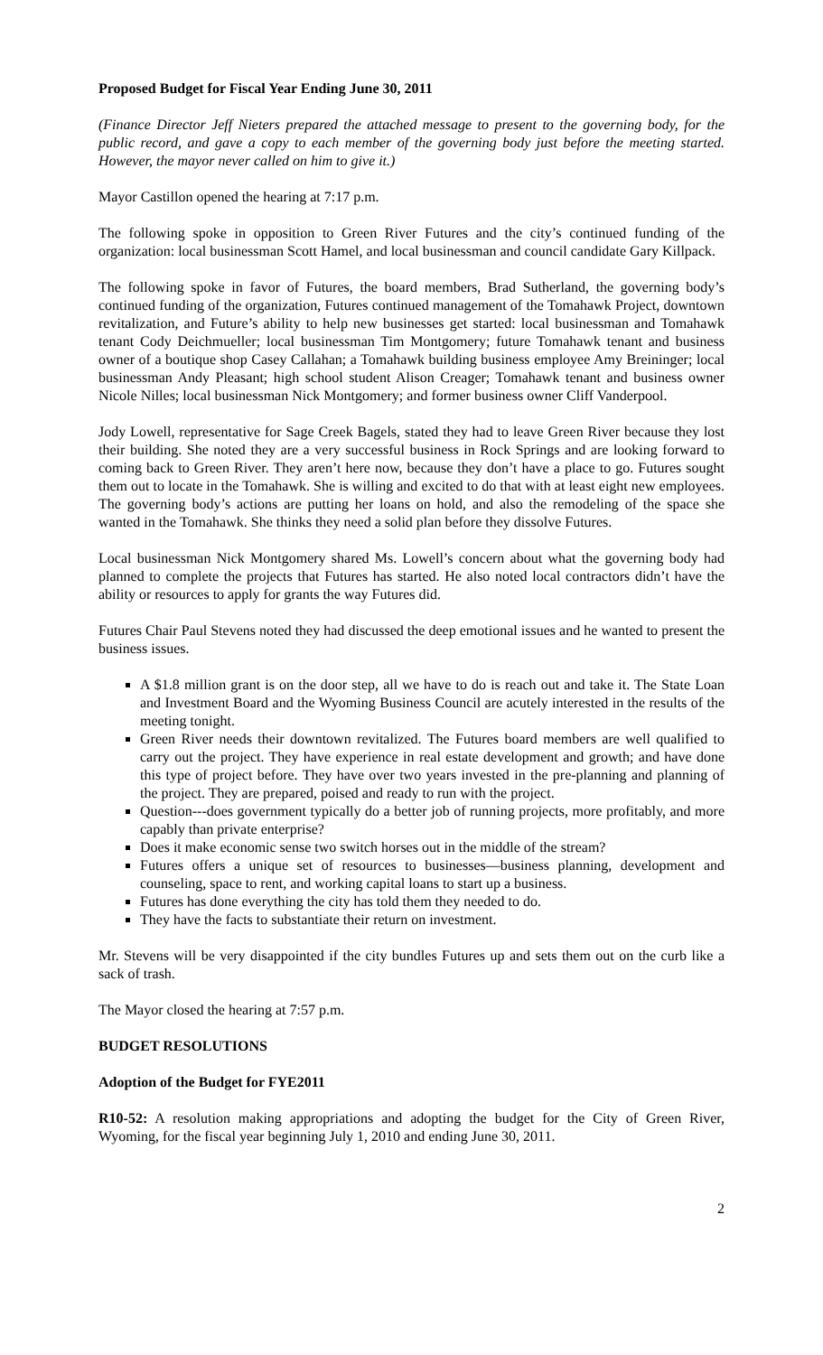Proposed Budget for Fiscal Year Ending June 30, 2011
(Finance Director Jeff Nieters prepared the attached message to present to the governing body, for the public record, and gave a copy to each member of the governing body just before the meeting started. However, the mayor never called on him to give it.)
Mayor Castillon opened the hearing at 7:17 p.m.
The following spoke in opposition to Green River Futures and the city’s continued funding of the organization: local businessman Scott Hamel, and local businessman and council candidate Gary Killpack.
The following spoke in favor of Futures, the board members, Brad Sutherland, the governing body’s continued funding of the organization, Futures continued management of the Tomahawk Project, downtown revitalization, and Future’s ability to help new businesses get started: local businessman and Tomahawk tenant Cody Deichmueller; local businessman Tim Montgomery; future Tomahawk tenant and business owner of a boutique shop Casey Callahan; a Tomahawk building business employee Amy Breininger; local businessman Andy Pleasant; high school student Alison Creager; Tomahawk tenant and business owner Nicole Nilles; local businessman Nick Montgomery; and former business owner Cliff Vanderpool.
Jody Lowell, representative for Sage Creek Bagels, stated they had to leave Green River because they lost their building. She noted they are a very successful business in Rock Springs and are looking forward to coming back to Green River. They aren’t here now, because they don’t have a place to go. Futures sought them out to locate in the Tomahawk. She is willing and excited to do that with at least eight new employees. The governing body’s actions are putting her loans on hold, and also the remodeling of the space she wanted in the Tomahawk. She thinks they need a solid plan before they dissolve Futures.
Local businessman Nick Montgomery shared Ms. Lowell’s concern about what the governing body had planned to complete the projects that Futures has started. He also noted local contractors didn’t have the ability or resources to apply for grants the way Futures did.
Futures Chair Paul Stevens noted they had discussed the deep emotional issues and he wanted to present the business issues.
A $1.8 million grant is on the door step, all we have to do is reach out and take it. The State Loan and Investment Board and the Wyoming Business Council are acutely interested in the results of the meeting tonight.
Green River needs their downtown revitalized. The Futures board members are well qualified to carry out the project. They have experience in real estate development and growth; and have done this type of project before. They have over two years invested in the pre-planning and planning of the project. They are prepared, poised and ready to run with the project.
Question---does government typically do a better job of running projects, more profitably, and more capably than private enterprise?
Does it make economic sense two switch horses out in the middle of the stream?
Futures offers a unique set of resources to businesses—business planning, development and counseling, space to rent, and working capital loans to start up a business.
Futures has done everything the city has told them they needed to do.
They have the facts to substantiate their return on investment.
Mr. Stevens will be very disappointed if the city bundles Futures up and sets them out on the curb like a sack of trash.
The Mayor closed the hearing at 7:57 p.m.
BUDGET RESOLUTIONS
Adoption of the Budget for FYE2011
R10-52: A resolution making appropriations and adopting the budget for the City of Green River, Wyoming, for the fiscal year beginning July 1, 2010 and ending June 30, 2011.
2